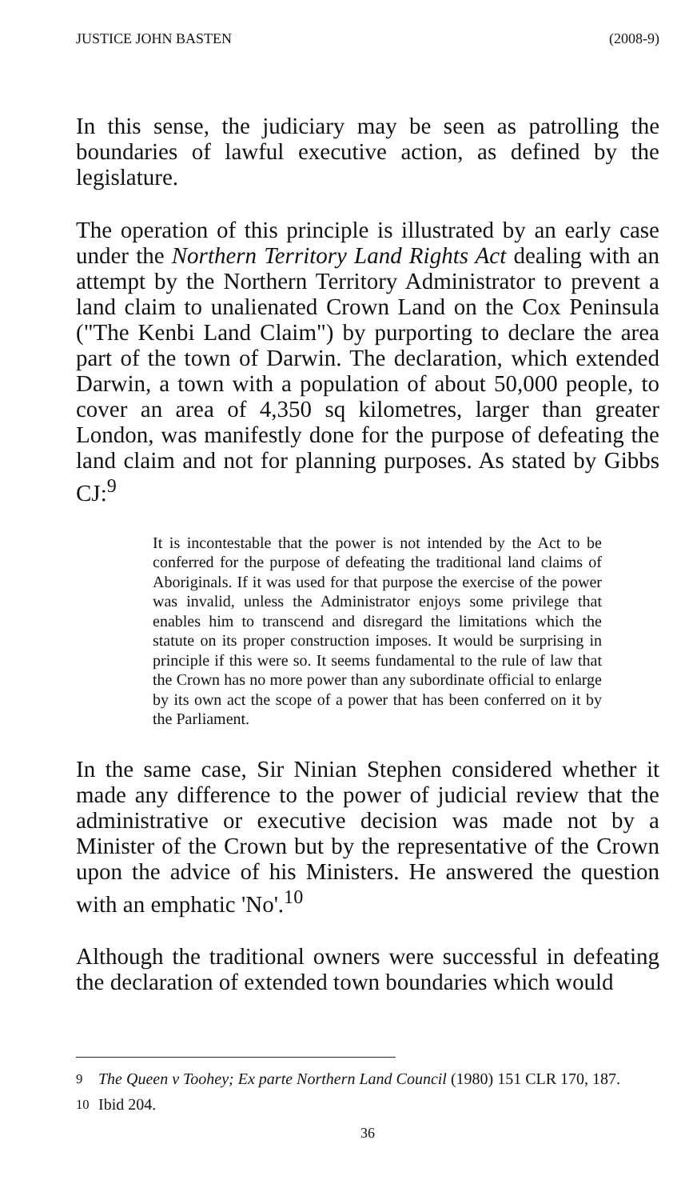JUSTICE JOHN BASTEN (2008-9)
In this sense, the judiciary may be seen as patrolling the boundaries of lawful executive action, as defined by the legislature.
The operation of this principle is illustrated by an early case under the Northern Territory Land Rights Act dealing with an attempt by the Northern Territory Administrator to prevent a land claim to unalienated Crown Land on the Cox Peninsula ("The Kenbi Land Claim") by purporting to declare the area part of the town of Darwin. The declaration, which extended Darwin, a town with a population of about 50,000 people, to cover an area of 4,350 sq kilometres, larger than greater London, was manifestly done for the purpose of defeating the land claim and not for planning purposes. As stated by Gibbs CJ:<sup>9</sup>
It is incontestable that the power is not intended by the Act to be conferred for the purpose of defeating the traditional land claims of Aboriginals. If it was used for that purpose the exercise of the power was invalid, unless the Administrator enjoys some privilege that enables him to transcend and disregard the limitations which the statute on its proper construction imposes. It would be surprising in principle if this were so. It seems fundamental to the rule of law that the Crown has no more power than any subordinate official to enlarge by its own act the scope of a power that has been conferred on it by the Parliament.
In the same case, Sir Ninian Stephen considered whether it made any difference to the power of judicial review that the administrative or executive decision was made not by a Minister of the Crown but by the representative of the Crown upon the advice of his Ministers. He answered the question with an emphatic 'No'.<sup>10</sup>
Although the traditional owners were successful in defeating the declaration of extended town boundaries which would
<sup>9</sup> The Queen v Toohey; Ex parte Northern Land Council (1980) 151 CLR 170, 187.
<sup>10</sup> Ibid 204.
36